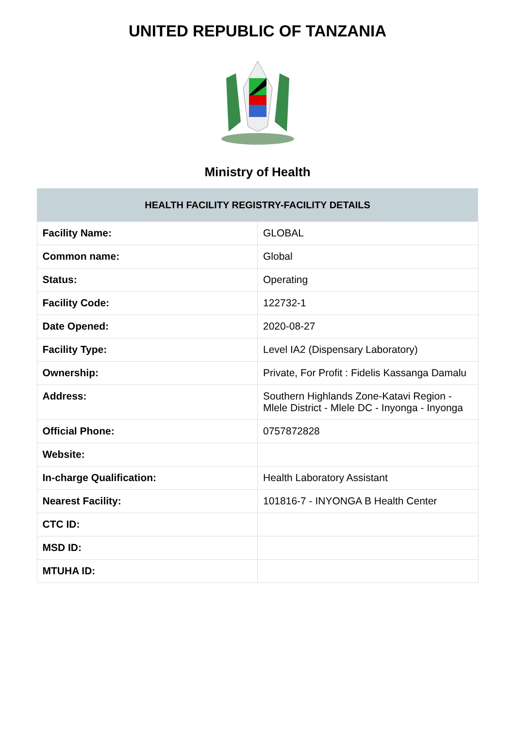UNITED REPUBLIC OF TANZANIA
Ministry of Health
| HEALTH FACILITY REGISTRY-FACILITY DETAILS | |
| --- | --- |
| Facility Name: | GLOBAL |
| Common name: | Global |
| Status: | Operating |
| Facility Code: | 122732-1 |
| Date Opened: | 2020-08-27 |
| Facility Type: | Level IA2 (Dispensary Laboratory) |
| Ownership: | Private, For Profit : Fidelis Kassanga Damalu |
| Address: | Southern Highlands Zone-Katavi Region - Mlele District - Mlele DC - Inyonga - Inyonga |
| Official Phone: | 0757872828 |
| Website: | |
| In-charge Qualification: | Health Laboratory Assistant |
| Nearest Facility: | 101816-7 - INYONGA B Health Center |
| CTC ID: | |
| MSD ID: | |
| MTUHA ID: | |